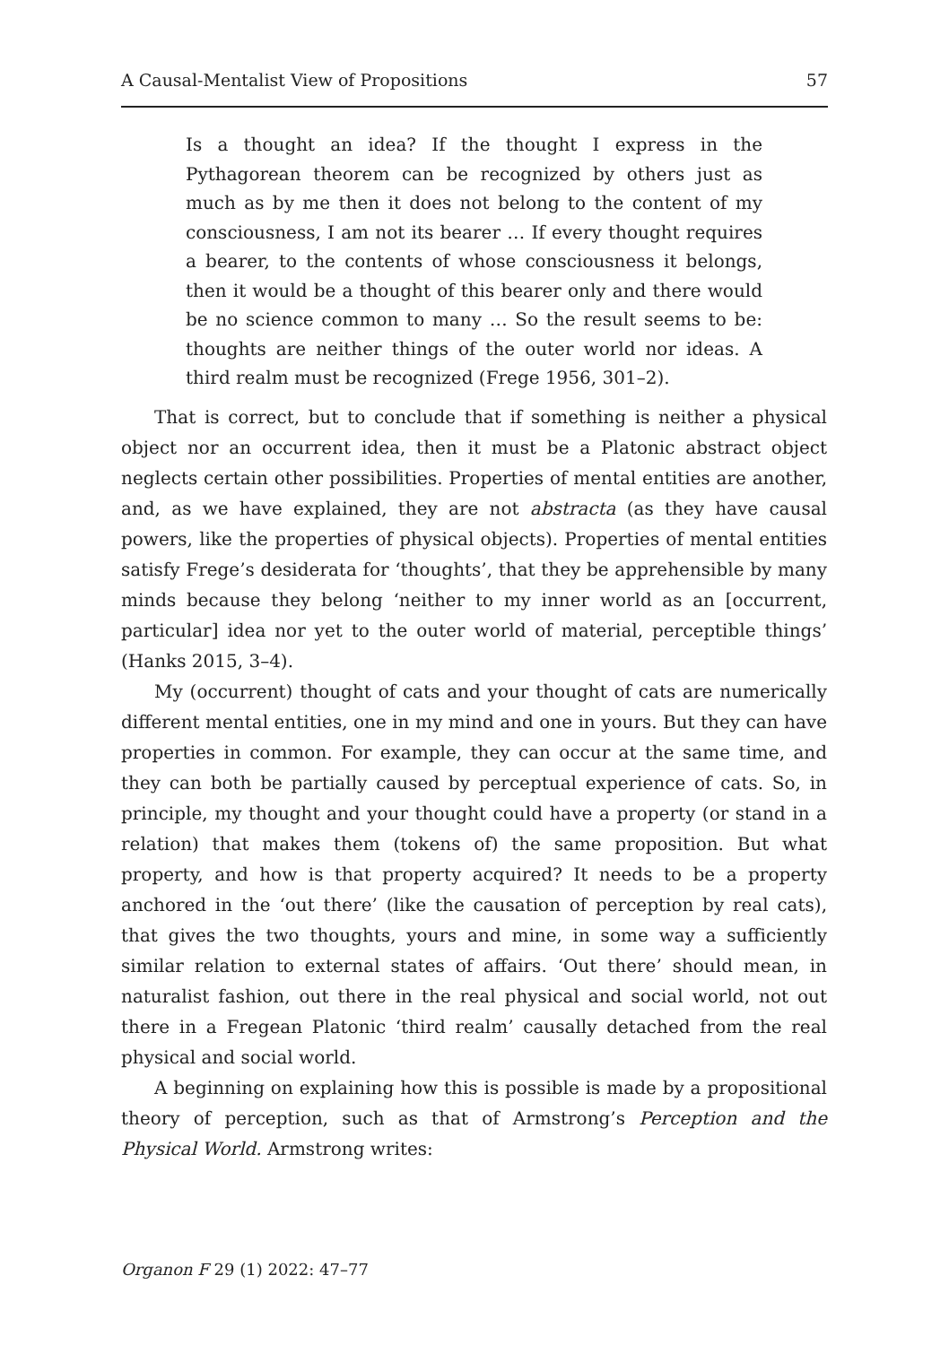A Causal-Mentalist View of Propositions 57
Is a thought an idea? If the thought I express in the Pythagorean theorem can be recognized by others just as much as by me then it does not belong to the content of my consciousness, I am not its bearer … If every thought requires a bearer, to the contents of whose consciousness it belongs, then it would be a thought of this bearer only and there would be no science common to many … So the result seems to be: thoughts are neither things of the outer world nor ideas. A third realm must be recognized (Frege 1956, 301–2).
That is correct, but to conclude that if something is neither a physical object nor an occurrent idea, then it must be a Platonic abstract object neglects certain other possibilities. Properties of mental entities are another, and, as we have explained, they are not abstracta (as they have causal powers, like the properties of physical objects). Properties of mental entities satisfy Frege’s desiderata for ‘thoughts’, that they be apprehensible by many minds because they belong ‘neither to my inner world as an [occurrent, particular] idea nor yet to the outer world of material, perceptible things’ (Hanks 2015, 3–4).
My (occurrent) thought of cats and your thought of cats are numerically different mental entities, one in my mind and one in yours. But they can have properties in common. For example, they can occur at the same time, and they can both be partially caused by perceptual experience of cats. So, in principle, my thought and your thought could have a property (or stand in a relation) that makes them (tokens of) the same proposition. But what property, and how is that property acquired? It needs to be a property anchored in the ‘out there’ (like the causation of perception by real cats), that gives the two thoughts, yours and mine, in some way a sufficiently similar relation to external states of affairs. ‘Out there’ should mean, in naturalist fashion, out there in the real physical and social world, not out there in a Fregean Platonic ‘third realm’ causally detached from the real physical and social world.
A beginning on explaining how this is possible is made by a propositional theory of perception, such as that of Armstrong’s Perception and the Physical World. Armstrong writes:
Organon F 29 (1) 2022: 47–77